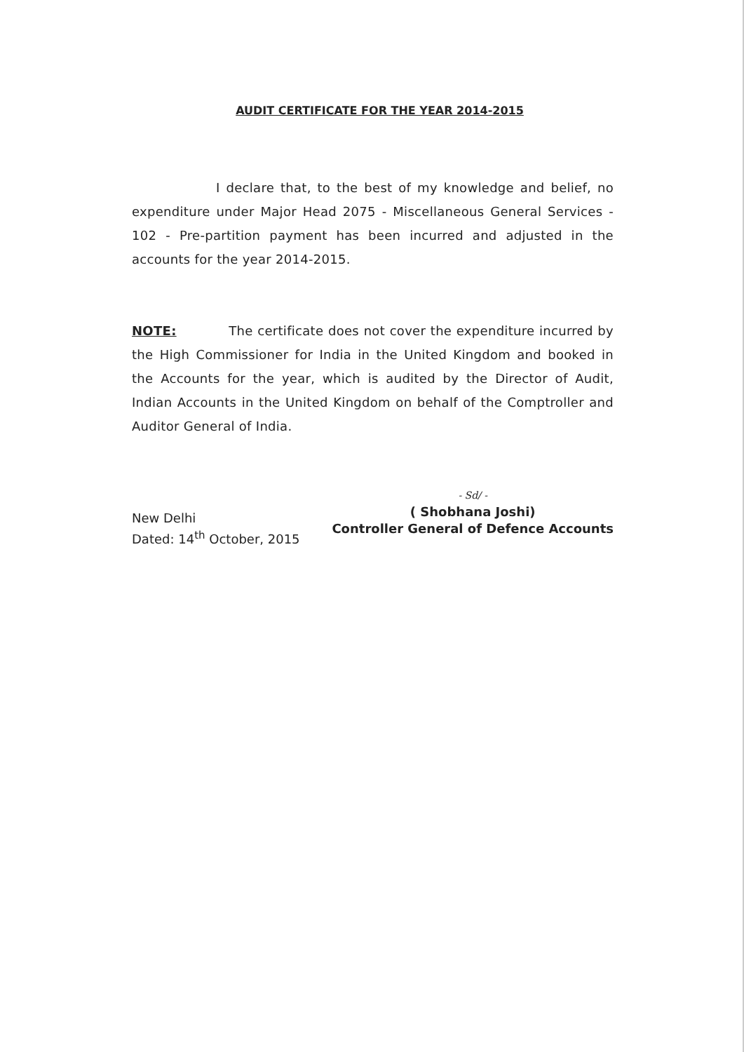AUDIT CERTIFICATE FOR THE YEAR 2014-2015
I declare that, to the best of my knowledge and belief, no expenditure under Major Head 2075 - Miscellaneous General Services - 102 - Pre-partition payment has been incurred and adjusted in the accounts for the year 2014-2015.
NOTE: The certificate does not cover the expenditure incurred by the High Commissioner for India in the United Kingdom and booked in the Accounts for the year, which is audited by the Director of Audit, Indian Accounts in the United Kingdom on behalf of the Comptroller and Auditor General of India.
New Delhi
Dated: 14<sup>th</sup> October, 2015
- Sd/ -
( Shobhana Joshi)
Controller General of Defence Accounts